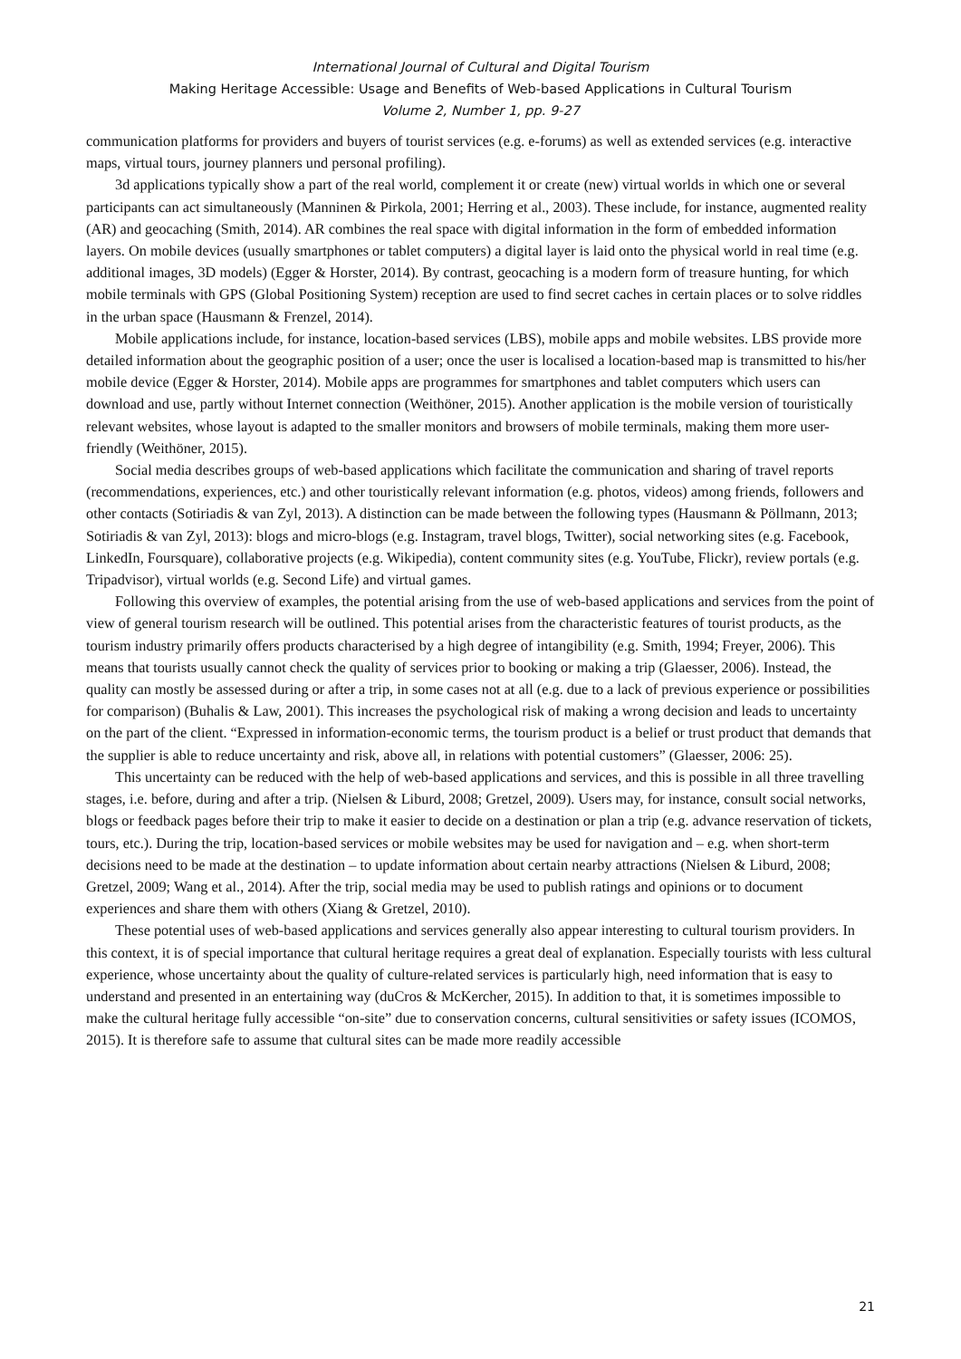International Journal of Cultural and Digital Tourism
Making Heritage Accessible: Usage and Benefits of Web-based Applications in Cultural Tourism
Volume 2, Number 1, pp. 9-27
communication platforms for providers and buyers of tourist services (e.g. e-forums) as well as extended services (e.g. interactive maps, virtual tours, journey planners und personal profiling).
3d applications typically show a part of the real world, complement it or create (new) virtual worlds in which one or several participants can act simultaneously (Manninen & Pirkola, 2001; Herring et al., 2003). These include, for instance, augmented reality (AR) and geocaching (Smith, 2014). AR combines the real space with digital information in the form of embedded information layers. On mobile devices (usually smartphones or tablet computers) a digital layer is laid onto the physical world in real time (e.g. additional images, 3D models) (Egger & Horster, 2014). By contrast, geocaching is a modern form of treasure hunting, for which mobile terminals with GPS (Global Positioning System) reception are used to find secret caches in certain places or to solve riddles in the urban space (Hausmann & Frenzel, 2014).
Mobile applications include, for instance, location-based services (LBS), mobile apps and mobile websites. LBS provide more detailed information about the geographic position of a user; once the user is localised a location-based map is transmitted to his/her mobile device (Egger & Horster, 2014). Mobile apps are programmes for smartphones and tablet computers which users can download and use, partly without Internet connection (Weithöner, 2015). Another application is the mobile version of touristically relevant websites, whose layout is adapted to the smaller monitors and browsers of mobile terminals, making them more user-friendly (Weithöner, 2015).
Social media describes groups of web-based applications which facilitate the communication and sharing of travel reports (recommendations, experiences, etc.) and other touristically relevant information (e.g. photos, videos) among friends, followers and other contacts (Sotiriadis & van Zyl, 2013). A distinction can be made between the following types (Hausmann & Pöllmann, 2013; Sotiriadis & van Zyl, 2013): blogs and micro-blogs (e.g. Instagram, travel blogs, Twitter), social networking sites (e.g. Facebook, LinkedIn, Foursquare), collaborative projects (e.g. Wikipedia), content community sites (e.g. YouTube, Flickr), review portals (e.g. Tripadvisor), virtual worlds (e.g. Second Life) and virtual games.
Following this overview of examples, the potential arising from the use of web-based applications and services from the point of view of general tourism research will be outlined. This potential arises from the characteristic features of tourist products, as the tourism industry primarily offers products characterised by a high degree of intangibility (e.g. Smith, 1994; Freyer, 2006). This means that tourists usually cannot check the quality of services prior to booking or making a trip (Glaesser, 2006). Instead, the quality can mostly be assessed during or after a trip, in some cases not at all (e.g. due to a lack of previous experience or possibilities for comparison) (Buhalis & Law, 2001). This increases the psychological risk of making a wrong decision and leads to uncertainty on the part of the client. “Expressed in information-economic terms, the tourism product is a belief or trust product that demands that the supplier is able to reduce uncertainty and risk, above all, in relations with potential customers” (Glaesser, 2006: 25).
This uncertainty can be reduced with the help of web-based applications and services, and this is possible in all three travelling stages, i.e. before, during and after a trip. (Nielsen & Liburd, 2008; Gretzel, 2009). Users may, for instance, consult social networks, blogs or feedback pages before their trip to make it easier to decide on a destination or plan a trip (e.g. advance reservation of tickets, tours, etc.). During the trip, location-based services or mobile websites may be used for navigation and – e.g. when short-term decisions need to be made at the destination – to update information about certain nearby attractions (Nielsen & Liburd, 2008; Gretzel, 2009; Wang et al., 2014). After the trip, social media may be used to publish ratings and opinions or to document experiences and share them with others (Xiang & Gretzel, 2010).
These potential uses of web-based applications and services generally also appear interesting to cultural tourism providers. In this context, it is of special importance that cultural heritage requires a great deal of explanation. Especially tourists with less cultural experience, whose uncertainty about the quality of culture-related services is particularly high, need information that is easy to understand and presented in an entertaining way (duCros & McKercher, 2015). In addition to that, it is sometimes impossible to make the cultural heritage fully accessible “on-site” due to conservation concerns, cultural sensitivities or safety issues (ICOMOS, 2015). It is therefore safe to assume that cultural sites can be made more readily accessible
21